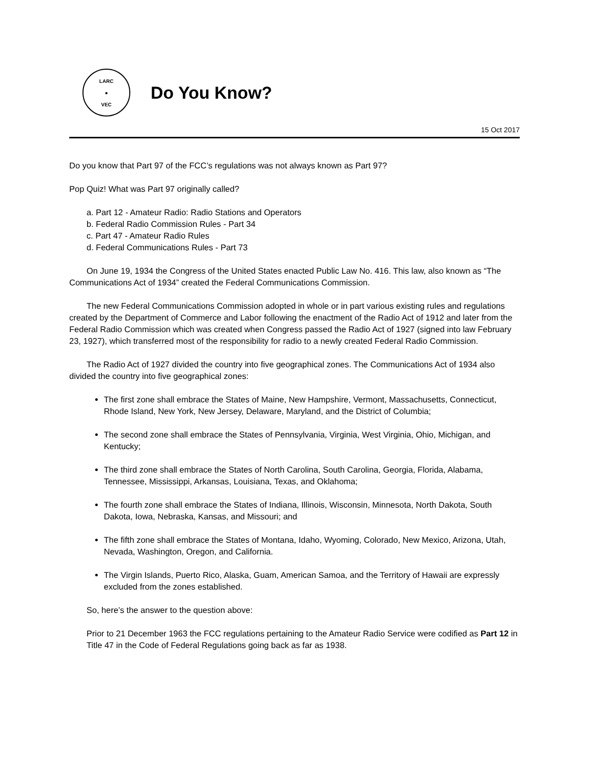LARC
●
VEC
Do You Know?
15 Oct 2017
Do you know that Part 97 of the FCC’s regulations was not always known as Part 97?
Pop Quiz! What was Part 97 originally called?
a. Part 12 - Amateur Radio: Radio Stations and Operators
b. Federal Radio Commission Rules - Part 34
c. Part 47 - Amateur Radio Rules
d. Federal Communications Rules - Part 73
On June 19, 1934 the Congress of the United States enacted Public Law No. 416. This law, also known as “The Communications Act of 1934” created the Federal Communications Commission.
The new Federal Communications Commission adopted in whole or in part various existing rules and regulations created by the Department of Commerce and Labor following the enactment of the Radio Act of 1912 and later from the Federal Radio Commission which was created when Congress passed the Radio Act of 1927 (signed into law February 23, 1927), which transferred most of the responsibility for radio to a newly created Federal Radio Commission.
The Radio Act of 1927 divided the country into five geographical zones. The Communications Act of 1934 also divided the country into five geographical zones:
The first zone shall embrace the States of Maine, New Hampshire, Vermont, Massachusetts, Connecticut, Rhode Island, New York, New Jersey, Delaware, Maryland, and the District of Columbia;
The second zone shall embrace the States of Pennsylvania, Virginia, West Virginia, Ohio, Michigan, and Kentucky;
The third zone shall embrace the States of North Carolina, South Carolina, Georgia, Florida, Alabama, Tennessee, Mississippi, Arkansas, Louisiana, Texas, and Oklahoma;
The fourth zone shall embrace the States of Indiana, Illinois, Wisconsin, Minnesota, North Dakota, South Dakota, Iowa, Nebraska, Kansas, and Missouri; and
The fifth zone shall embrace the States of Montana, Idaho, Wyoming, Colorado, New Mexico, Arizona, Utah, Nevada, Washington, Oregon, and California.
The Virgin Islands, Puerto Rico, Alaska, Guam, American Samoa, and the Territory of Hawaii are expressly excluded from the zones established.
So, here’s the answer to the question above:
Prior to 21 December 1963 the FCC regulations pertaining to the Amateur Radio Service were codified as Part 12 in Title 47 in the Code of Federal Regulations going back as far as 1938.